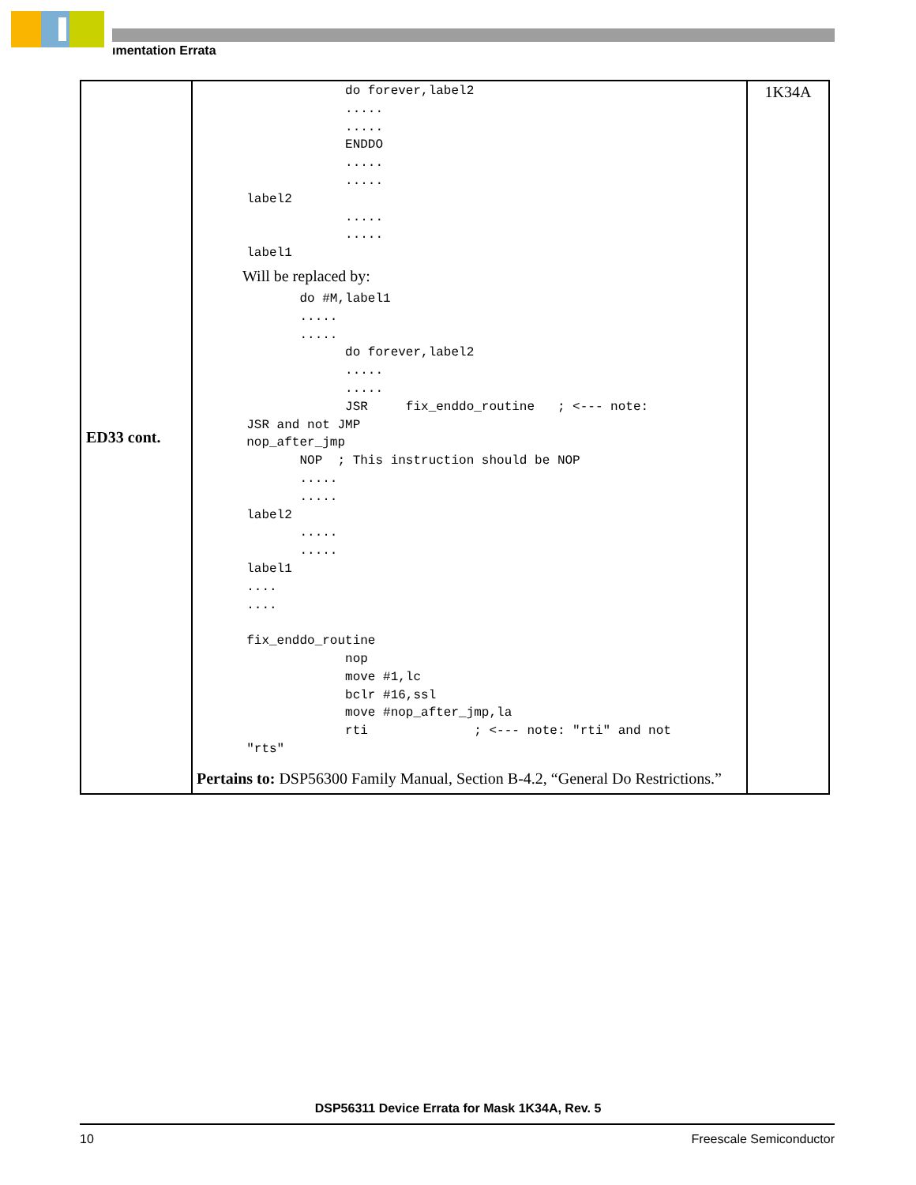ımentation Errata
| ED33 cont. | do forever,label2 ..... ..... ENDDO ..... ..... label2 ..... ..... label1 Will be replaced by: do #M,label1 ..... ..... do forever,label2 ..... ..... JSR fix_enddo_routine ; <--- note: JSR and not JMP nop_after_jmp NOP ; This instruction should be NOP ..... ..... label2 ..... ..... label1 .... .... fix_enddo_routine nop move #1,lc bclr #16,ssl move #nop_after_jmp,la rti ; <--- note: "rti" and not "rts" Pertains to: DSP56300 Family Manual, Section B-4.2, “General Do Restrictions.” | 1K34A |
DSP56311 Device Errata for Mask 1K34A, Rev. 5
10 Freescale Semiconductor